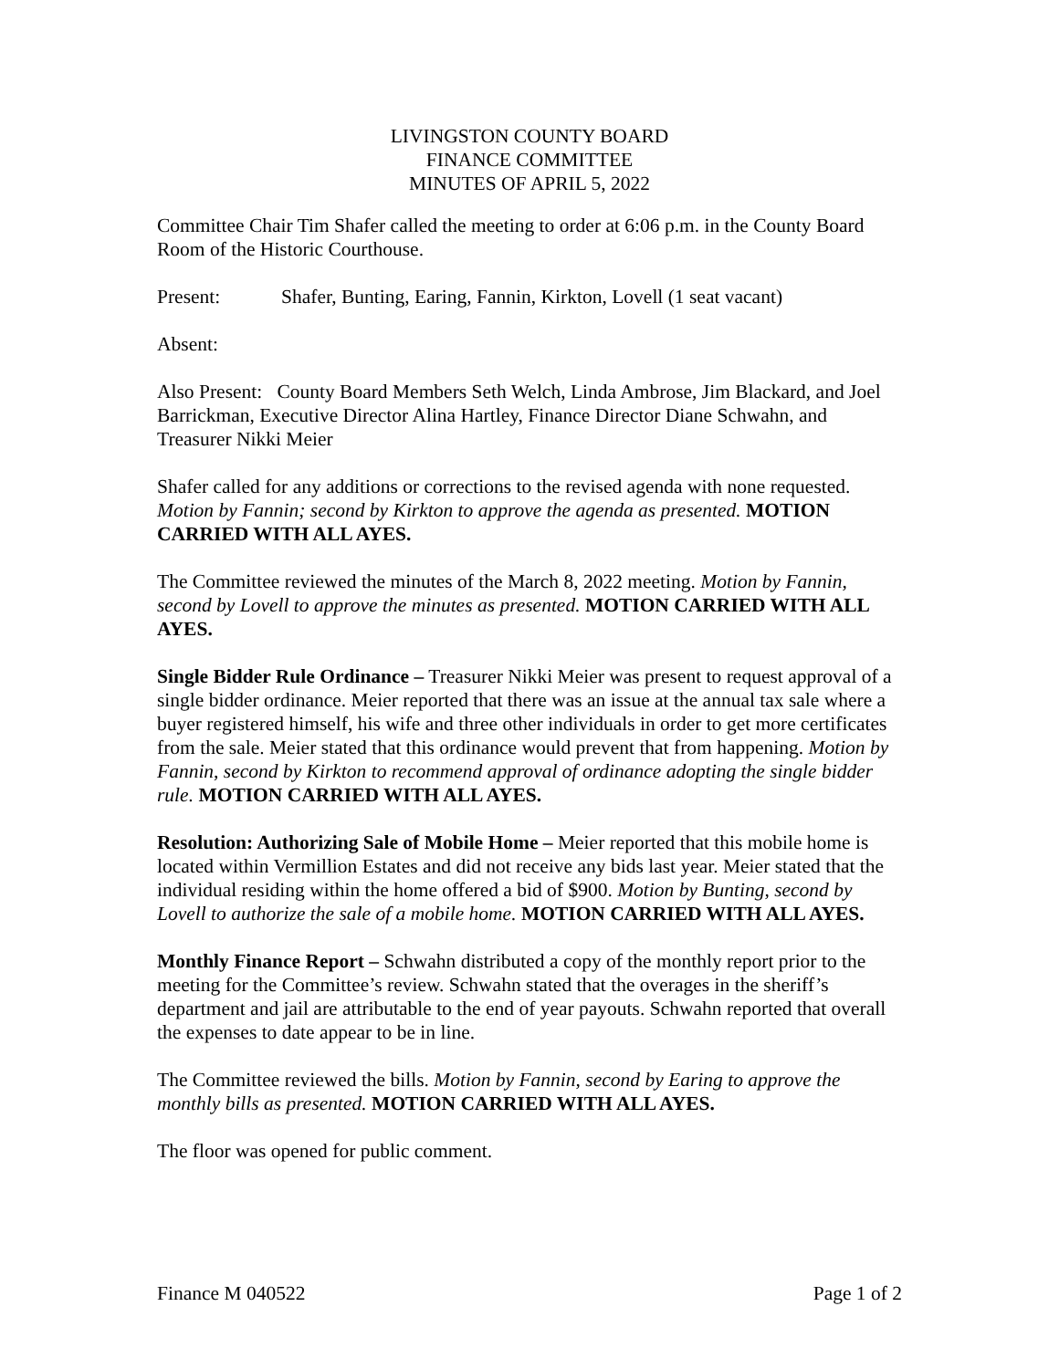LIVINGSTON COUNTY BOARD
FINANCE COMMITTEE
MINUTES OF APRIL 5, 2022
Committee Chair Tim Shafer called the meeting to order at 6:06 p.m. in the County Board Room of the Historic Courthouse.
Present: Shafer, Bunting, Earing, Fannin, Kirkton, Lovell (1 seat vacant)
Absent:
Also Present: County Board Members Seth Welch, Linda Ambrose, Jim Blackard, and Joel Barrickman, Executive Director Alina Hartley, Finance Director Diane Schwahn, and Treasurer Nikki Meier
Shafer called for any additions or corrections to the revised agenda with none requested. Motion by Fannin; second by Kirkton to approve the agenda as presented. MOTION CARRIED WITH ALL AYES.
The Committee reviewed the minutes of the March 8, 2022 meeting. Motion by Fannin, second by Lovell to approve the minutes as presented. MOTION CARRIED WITH ALL AYES.
Single Bidder Rule Ordinance – Treasurer Nikki Meier was present to request approval of a single bidder ordinance. Meier reported that there was an issue at the annual tax sale where a buyer registered himself, his wife and three other individuals in order to get more certificates from the sale. Meier stated that this ordinance would prevent that from happening. Motion by Fannin, second by Kirkton to recommend approval of ordinance adopting the single bidder rule. MOTION CARRIED WITH ALL AYES.
Resolution: Authorizing Sale of Mobile Home – Meier reported that this mobile home is located within Vermillion Estates and did not receive any bids last year. Meier stated that the individual residing within the home offered a bid of $900. Motion by Bunting, second by Lovell to authorize the sale of a mobile home. MOTION CARRIED WITH ALL AYES.
Monthly Finance Report – Schwahn distributed a copy of the monthly report prior to the meeting for the Committee’s review. Schwahn stated that the overages in the sheriff’s department and jail are attributable to the end of year payouts. Schwahn reported that overall the expenses to date appear to be in line.
The Committee reviewed the bills. Motion by Fannin, second by Earing to approve the monthly bills as presented. MOTION CARRIED WITH ALL AYES.
The floor was opened for public comment.
Finance M 040522 Page 1 of 2